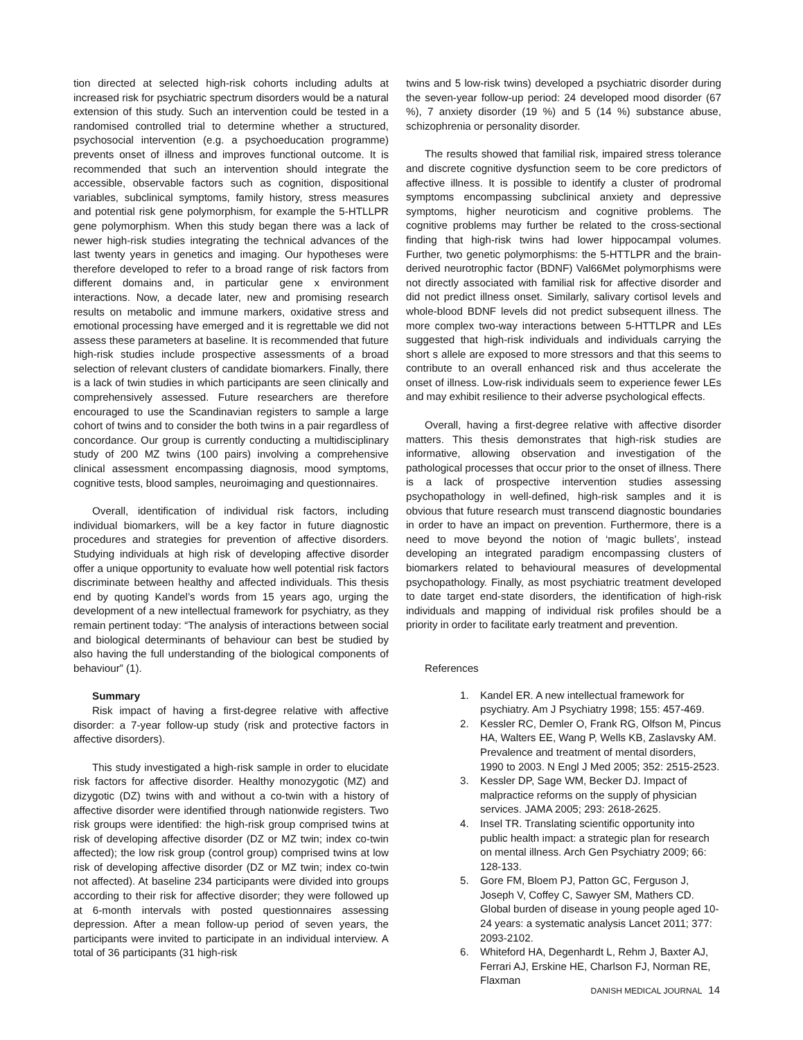tion directed at selected high-risk cohorts including adults at increased risk for psychiatric spectrum disorders would be a natural extension of this study. Such an intervention could be tested in a randomised controlled trial to determine whether a structured, psychosocial intervention (e.g. a psychoeducation programme) prevents onset of illness and improves functional outcome. It is recommended that such an intervention should integrate the accessible, observable factors such as cognition, dispositional variables, subclinical symptoms, family history, stress measures and potential risk gene polymorphism, for example the 5-HTLLPR gene polymorphism. When this study began there was a lack of newer high-risk studies integrating the technical advances of the last twenty years in genetics and imaging. Our hypotheses were therefore developed to refer to a broad range of risk factors from different domains and, in particular gene x environment interactions. Now, a decade later, new and promising research results on metabolic and immune markers, oxidative stress and emotional processing have emerged and it is regrettable we did not assess these parameters at baseline. It is recommended that future high-risk studies include prospective assessments of a broad selection of relevant clusters of candidate biomarkers. Finally, there is a lack of twin studies in which participants are seen clinically and comprehensively assessed. Future researchers are therefore encouraged to use the Scandinavian registers to sample a large cohort of twins and to consider the both twins in a pair regardless of concordance. Our group is currently conducting a multidisciplinary study of 200 MZ twins (100 pairs) involving a comprehensive clinical assessment encompassing diagnosis, mood symptoms, cognitive tests, blood samples, neuroimaging and questionnaires.
Overall, identification of individual risk factors, including individual biomarkers, will be a key factor in future diagnostic procedures and strategies for prevention of affective disorders. Studying individuals at high risk of developing affective disorder offer a unique opportunity to evaluate how well potential risk factors discriminate between healthy and affected individuals. This thesis end by quoting Kandel’s words from 15 years ago, urging the development of a new intellectual framework for psychiatry, as they remain pertinent today: “The analysis of interactions between social and biological determinants of behaviour can best be studied by also having the full understanding of the biological components of behaviour” (1).
Summary
Risk impact of having a first-degree relative with affective disorder: a 7-year follow-up study (risk and protective factors in affective disorders).
This study investigated a high-risk sample in order to elucidate risk factors for affective disorder. Healthy monozygotic (MZ) and dizygotic (DZ) twins with and without a co-twin with a history of affective disorder were identified through nationwide registers. Two risk groups were identified: the high-risk group comprised twins at risk of developing affective disorder (DZ or MZ twin; index co-twin affected); the low risk group (control group) comprised twins at low risk of developing affective disorder (DZ or MZ twin; index co-twin not affected). At baseline 234 participants were divided into groups according to their risk for affective disorder; they were followed up at 6-month intervals with posted questionnaires assessing depression. After a mean follow-up period of seven years, the participants were invited to participate in an individual interview. A total of 36 participants (31 high-risk
twins and 5 low-risk twins) developed a psychiatric disorder during the seven-year follow-up period: 24 developed mood disorder (67 %), 7 anxiety disorder (19 %) and 5 (14 %) substance abuse, schizophrenia or personality disorder.
The results showed that familial risk, impaired stress tolerance and discrete cognitive dysfunction seem to be core predictors of affective illness. It is possible to identify a cluster of prodromal symptoms encompassing subclinical anxiety and depressive symptoms, higher neuroticism and cognitive problems. The cognitive problems may further be related to the cross-sectional finding that high-risk twins had lower hippocampal volumes. Further, two genetic polymorphisms: the 5-HTTLPR and the brain-derived neurotrophic factor (BDNF) Val66Met polymorphisms were not directly associated with familial risk for affective disorder and did not predict illness onset. Similarly, salivary cortisol levels and whole-blood BDNF levels did not predict subsequent illness. The more complex two-way interactions between 5-HTTLPR and LEs suggested that high-risk individuals and individuals carrying the short s allele are exposed to more stressors and that this seems to contribute to an overall enhanced risk and thus accelerate the onset of illness. Low-risk individuals seem to experience fewer LEs and may exhibit resilience to their adverse psychological effects.
Overall, having a first-degree relative with affective disorder matters. This thesis demonstrates that high-risk studies are informative, allowing observation and investigation of the pathological processes that occur prior to the onset of illness. There is a lack of prospective intervention studies assessing psychopathology in well-defined, high-risk samples and it is obvious that future research must transcend diagnostic boundaries in order to have an impact on prevention. Furthermore, there is a need to move beyond the notion of ‘magic bullets’, instead developing an integrated paradigm encompassing clusters of biomarkers related to behavioural measures of developmental psychopathology. Finally, as most psychiatric treatment developed to date target end-state disorders, the identification of high-risk individuals and mapping of individual risk profiles should be a priority in order to facilitate early treatment and prevention.
References
1. Kandel ER. A new intellectual framework for psychiatry. Am J Psychiatry 1998; 155: 457-469.
2. Kessler RC, Demler O, Frank RG, Olfson M, Pincus HA, Walters EE, Wang P, Wells KB, Zaslavsky AM. Prevalence and treatment of mental disorders, 1990 to 2003. N Engl J Med 2005; 352: 2515-2523.
3. Kessler DP, Sage WM, Becker DJ. Impact of malpractice reforms on the supply of physician services. JAMA 2005; 293: 2618-2625.
4. Insel TR. Translating scientific opportunity into public health impact: a strategic plan for research on mental illness. Arch Gen Psychiatry 2009; 66: 128-133.
5. Gore FM, Bloem PJ, Patton GC, Ferguson J, Joseph V, Coffey C, Sawyer SM, Mathers CD. Global burden of disease in young people aged 10-24 years: a systematic analysis Lancet 2011; 377: 2093-2102.
6. Whiteford HA, Degenhardt L, Rehm J, Baxter AJ, Ferrari AJ, Erskine HE, Charlson FJ, Norman RE, Flaxman
DANISH MEDICAL JOURNAL 14